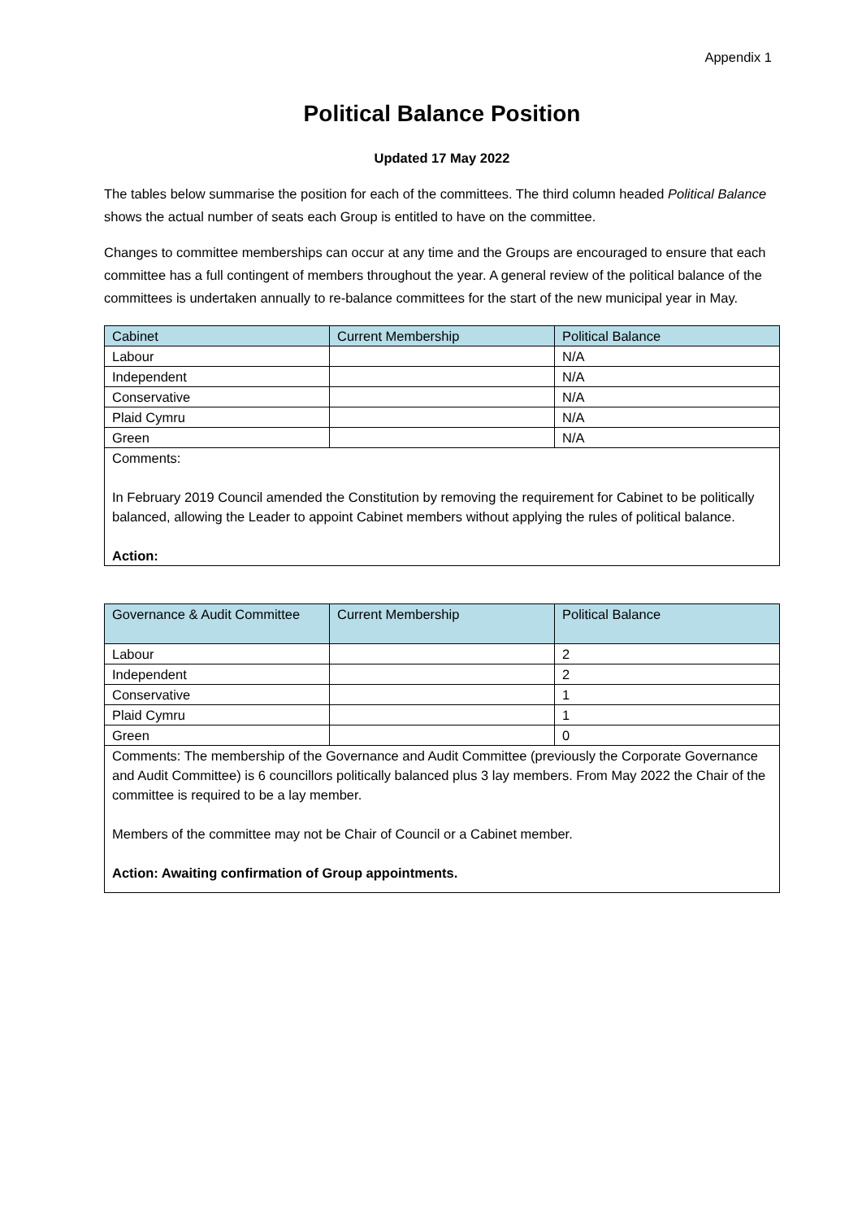Appendix 1
Political Balance Position
Updated 17 May 2022
The tables below summarise the position for each of the committees. The third column headed Political Balance shows the actual number of seats each Group is entitled to have on the committee.
Changes to committee memberships can occur at any time and the Groups are encouraged to ensure that each committee has a full contingent of members throughout the year. A general review of the political balance of the committees is undertaken annually to re-balance committees for the start of the new municipal year in May.
| Cabinet | Current Membership | Political Balance |
| --- | --- | --- |
| Labour | | N/A |
| Independent | | N/A |
| Conservative | | N/A |
| Plaid Cymru | | N/A |
| Green | | N/A |
| Comments: In February 2019 Council amended the Constitution by removing the requirement for Cabinet to be politically balanced, allowing the Leader to appoint Cabinet members without applying the rules of political balance. Action: | | |
| Governance & Audit Committee | Current Membership | Political Balance |
| --- | --- | --- |
| Labour | | 2 |
| Independent | | 2 |
| Conservative | | 1 |
| Plaid Cymru | | 1 |
| Green | | 0 |
| Comments: The membership of the Governance and Audit Committee (previously the Corporate Governance and Audit Committee) is 6 councillors politically balanced plus 3 lay members. From May 2022 the Chair of the committee is required to be a lay member. Members of the committee may not be Chair of Council or a Cabinet member. Action: Awaiting confirmation of Group appointments. | | |